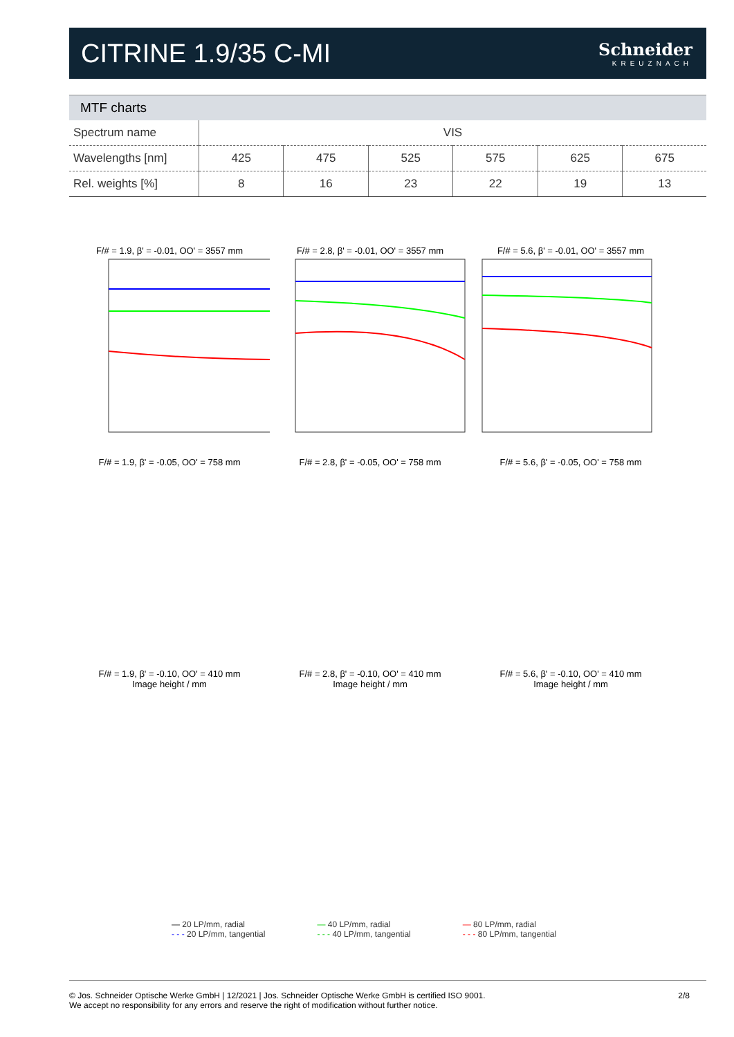CITRINE 1.9/35 C-MI
Schneider
KREUZNACH
MTF charts
| Spectrum name | VIS | | | | | |
| Wavelengths [nm] | 425 | 475 | 525 | 575 | 625 | 675 |
| Rel. weights [%] | 8 | 16 | 23 | 22 | 19 | 13 |
F/# = 1.9, β' = -0.01, OO' = 3557 mm F/# = 2.8, β' = -0.01, OO' = 3557 mm F/# = 5.6, β' = -0.01, OO' = 3557 mm
F/# = 1.9, β' = -0.05, OO' = 758 mm F/# = 2.8, β' = -0.05, OO' = 758 mm F/# = 5.6, β' = -0.05, OO' = 758 mm
F/# = 1.9, β' = -0.10, OO' = 410 mm
Image height / mm
F/# = 2.8, β' = -0.10, OO' = 410 mm
Image height / mm
F/# = 5.6, β' = -0.10, OO' = 410 mm
Image height / mm
— 20 LP/mm, radial
- - - 20 LP/mm, tangential
— 40 LP/mm, radial
- - - 40 LP/mm, tangential
— 80 LP/mm, radial
- - - 80 LP/mm, tangential
© Jos. Schneider Optische Werke GmbH | 12/2021 | Jos. Schneider Optische Werke GmbH is certified ISO 9001.
We accept no responsibility for any errors and reserve the right of modification without further notice.
2/8